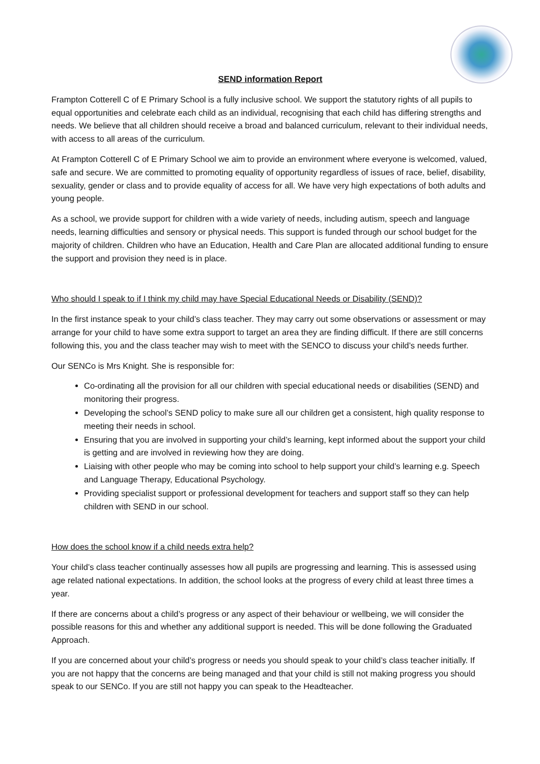SEND information Report
Frampton Cotterell C of E Primary School is a fully inclusive school. We support the statutory rights of all pupils to equal opportunities and celebrate each child as an individual, recognising that each child has differing strengths and needs. We believe that all children should receive a broad and balanced curriculum, relevant to their individual needs, with access to all areas of the curriculum.
At Frampton Cotterell C of E Primary School we aim to provide an environment where everyone is welcomed, valued, safe and secure. We are committed to promoting equality of opportunity regardless of issues of race, belief, disability, sexuality, gender or class and to provide equality of access for all. We have very high expectations of both adults and young people.
As a school, we provide support for children with a wide variety of needs, including autism, speech and language needs, learning difficulties and sensory or physical needs. This support is funded through our school budget for the majority of children. Children who have an Education, Health and Care Plan are allocated additional funding to ensure the support and provision they need is in place.
Who should I speak to if I think my child may have Special Educational Needs or Disability (SEND)?
In the first instance speak to your child’s class teacher. They may carry out some observations or assessment or may arrange for your child to have some extra support to target an area they are finding difficult. If there are still concerns following this, you and the class teacher may wish to meet with the SENCO to discuss your child’s needs further.
Our SENCo is Mrs Knight. She is responsible for:
Co-ordinating all the provision for all our children with special educational needs or disabilities (SEND) and monitoring their progress.
Developing the school’s SEND policy to make sure all our children get a consistent, high quality response to meeting their needs in school.
Ensuring that you are involved in supporting your child’s learning, kept informed about the support your child is getting and are involved in reviewing how they are doing.
Liaising with other people who may be coming into school to help support your child’s learning e.g. Speech and Language Therapy, Educational Psychology.
Providing specialist support or professional development for teachers and support staff so they can help children with SEND in our school.
How does the school know if a child needs extra help?
Your child’s class teacher continually assesses how all pupils are progressing and learning. This is assessed using age related national expectations. In addition, the school looks at the progress of every child at least three times a year.
If there are concerns about a child’s progress or any aspect of their behaviour or wellbeing, we will consider the possible reasons for this and whether any additional support is needed. This will be done following the Graduated Approach.
If you are concerned about your child’s progress or needs you should speak to your child’s class teacher initially. If you are not happy that the concerns are being managed and that your child is still not making progress you should speak to our SENCo. If you are still not happy you can speak to the Headteacher.